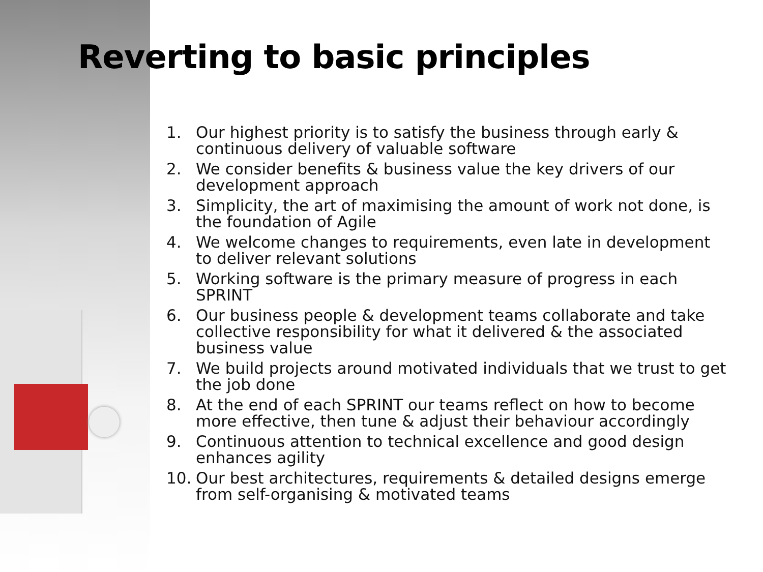Reverting to basic principles
1. Our highest priority is to satisfy the business through early & continuous delivery of valuable software
2. We consider benefits & business value the key drivers of our development approach
3. Simplicity, the art of maximising the amount of work not done, is the foundation of Agile
4. We welcome changes to requirements, even late in development to deliver relevant solutions
5. Working software is the primary measure of progress in each SPRINT
6. Our business people & development teams collaborate and take collective responsibility for what it delivered & the associated business value
7. We build projects around motivated individuals that we trust to get the job done
8. At the end of each SPRINT our teams reflect on how to become more effective, then tune & adjust their behaviour accordingly
9. Continuous attention to technical excellence and good design enhances agility
10. Our best architectures, requirements & detailed designs emerge from self-organising & motivated teams